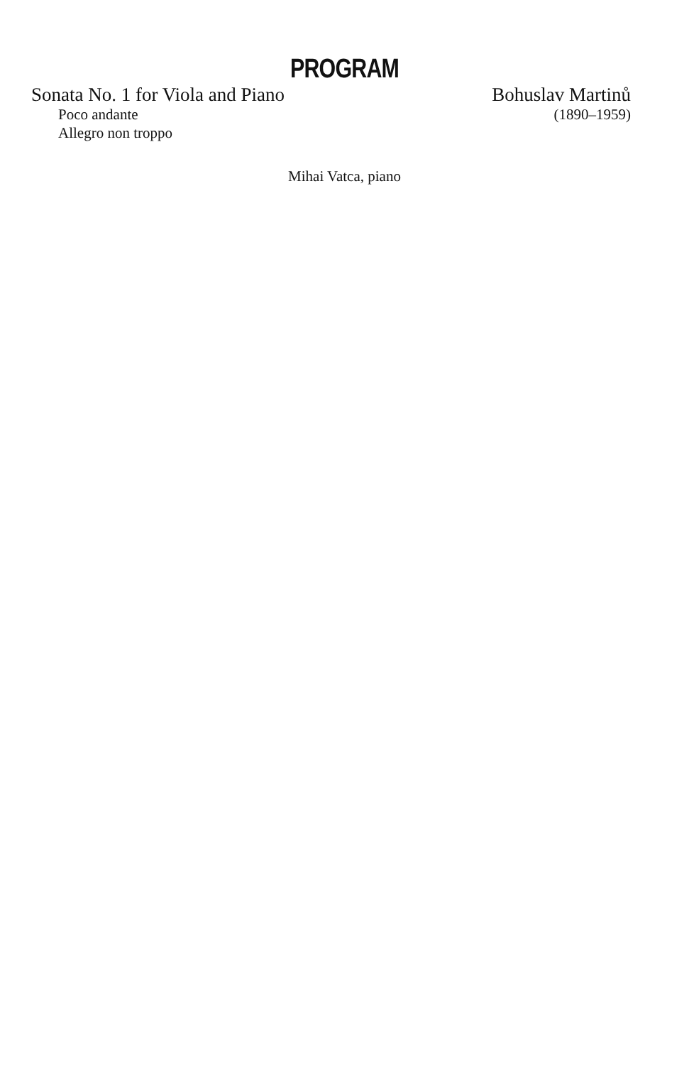PROGRAM
Sonata No. 1 for Viola and Piano Bohuslav Martinů
Poco andante (1890–1959)
Allegro non troppo
Mihai Vatca, piano